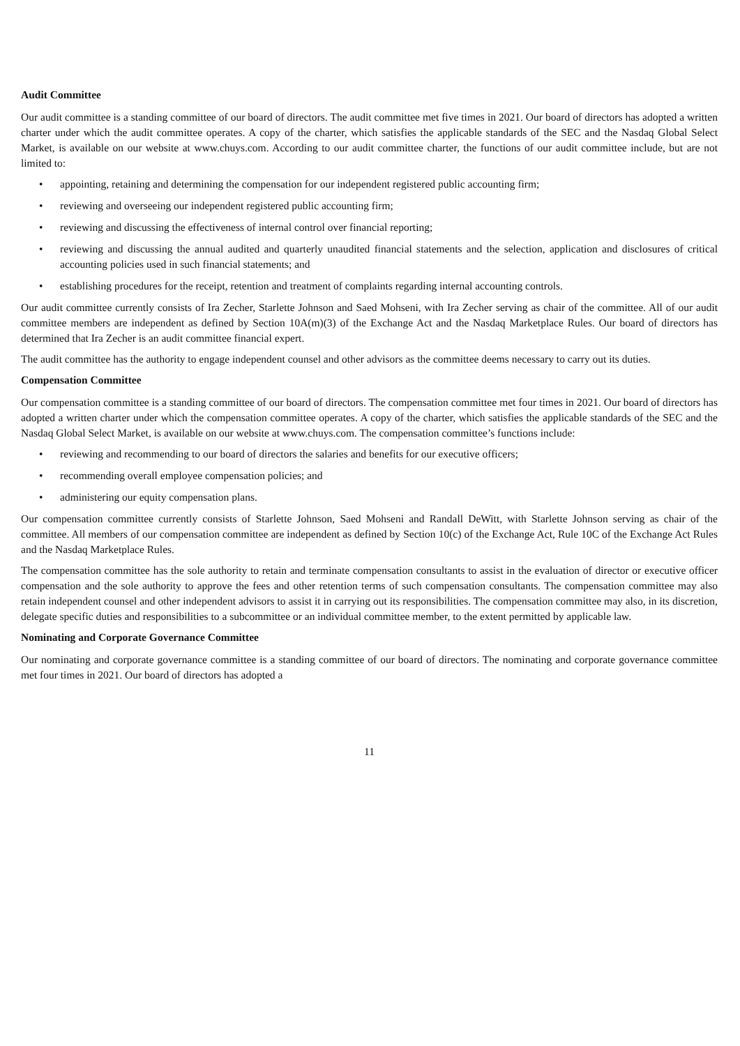Audit Committee
Our audit committee is a standing committee of our board of directors. The audit committee met five times in 2021. Our board of directors has adopted a written charter under which the audit committee operates. A copy of the charter, which satisfies the applicable standards of the SEC and the Nasdaq Global Select Market, is available on our website at www.chuys.com. According to our audit committee charter, the functions of our audit committee include, but are not limited to:
• appointing, retaining and determining the compensation for our independent registered public accounting firm;
• reviewing and overseeing our independent registered public accounting firm;
• reviewing and discussing the effectiveness of internal control over financial reporting;
• reviewing and discussing the annual audited and quarterly unaudited financial statements and the selection, application and disclosures of critical accounting policies used in such financial statements; and
• establishing procedures for the receipt, retention and treatment of complaints regarding internal accounting controls.
Our audit committee currently consists of Ira Zecher, Starlette Johnson and Saed Mohseni, with Ira Zecher serving as chair of the committee. All of our audit committee members are independent as defined by Section 10A(m)(3) of the Exchange Act and the Nasdaq Marketplace Rules. Our board of directors has determined that Ira Zecher is an audit committee financial expert.
The audit committee has the authority to engage independent counsel and other advisors as the committee deems necessary to carry out its duties.
Compensation Committee
Our compensation committee is a standing committee of our board of directors. The compensation committee met four times in 2021. Our board of directors has adopted a written charter under which the compensation committee operates. A copy of the charter, which satisfies the applicable standards of the SEC and the Nasdaq Global Select Market, is available on our website at www.chuys.com. The compensation committee’s functions include:
• reviewing and recommending to our board of directors the salaries and benefits for our executive officers;
• recommending overall employee compensation policies; and
• administering our equity compensation plans.
Our compensation committee currently consists of Starlette Johnson, Saed Mohseni and Randall DeWitt, with Starlette Johnson serving as chair of the committee. All members of our compensation committee are independent as defined by Section 10(c) of the Exchange Act, Rule 10C of the Exchange Act Rules and the Nasdaq Marketplace Rules.
The compensation committee has the sole authority to retain and terminate compensation consultants to assist in the evaluation of director or executive officer compensation and the sole authority to approve the fees and other retention terms of such compensation consultants. The compensation committee may also retain independent counsel and other independent advisors to assist it in carrying out its responsibilities. The compensation committee may also, in its discretion, delegate specific duties and responsibilities to a subcommittee or an individual committee member, to the extent permitted by applicable law.
Nominating and Corporate Governance Committee
Our nominating and corporate governance committee is a standing committee of our board of directors. The nominating and corporate governance committee met four times in 2021. Our board of directors has adopted a
11